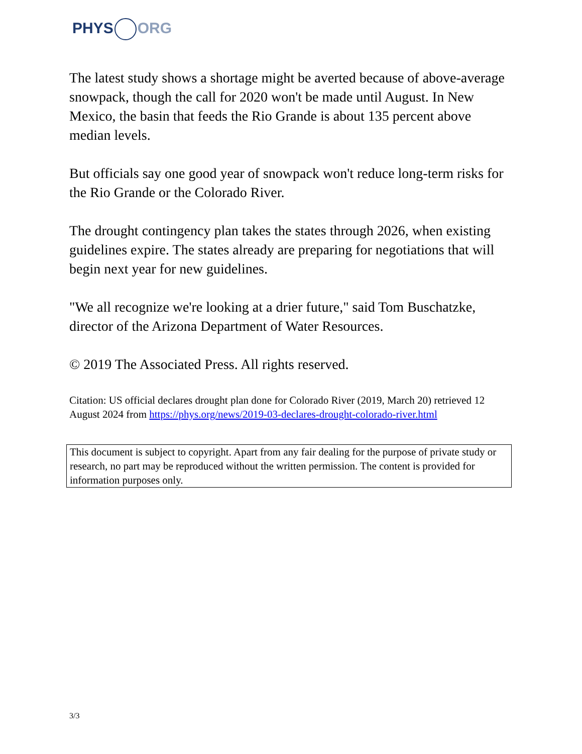PHYS ORG
The latest study shows a shortage might be averted because of above-average snowpack, though the call for 2020 won't be made until August. In New Mexico, the basin that feeds the Rio Grande is about 135 percent above median levels.
But officials say one good year of snowpack won't reduce long-term risks for the Rio Grande or the Colorado River.
The drought contingency plan takes the states through 2026, when existing guidelines expire. The states already are preparing for negotiations that will begin next year for new guidelines.
"We all recognize we're looking at a drier future," said Tom Buschatzke, director of the Arizona Department of Water Resources.
© 2019 The Associated Press. All rights reserved.
Citation: US official declares drought plan done for Colorado River (2019, March 20) retrieved 12 August 2024 from https://phys.org/news/2019-03-declares-drought-colorado-river.html
This document is subject to copyright. Apart from any fair dealing for the purpose of private study or research, no part may be reproduced without the written permission. The content is provided for information purposes only.
3/3